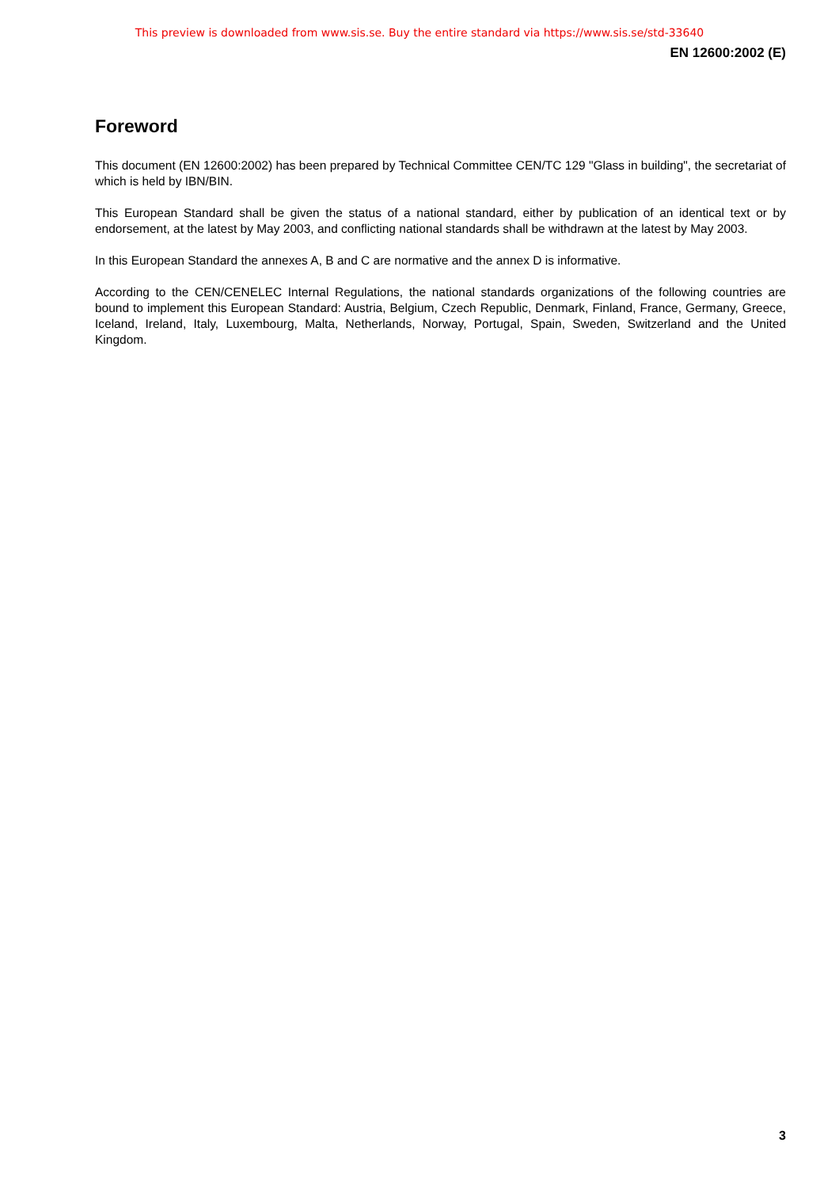This preview is downloaded from www.sis.se. Buy the entire standard via https://www.sis.se/std-33640
EN 12600:2002 (E)
Foreword
This document (EN 12600:2002) has been prepared by Technical Committee CEN/TC 129 "Glass in building", the secretariat of which is held by IBN/BIN.
This European Standard shall be given the status of a national standard, either by publication of an identical text or by endorsement, at the latest by May 2003, and conflicting national standards shall be withdrawn at the latest by May 2003.
In this European Standard the annexes A, B and C are normative and the annex D is informative.
According to the CEN/CENELEC Internal Regulations, the national standards organizations of the following countries are bound to implement this European Standard: Austria, Belgium, Czech Republic, Denmark, Finland, France, Germany, Greece, Iceland, Ireland, Italy, Luxembourg, Malta, Netherlands, Norway, Portugal, Spain, Sweden, Switzerland and the United Kingdom.
3